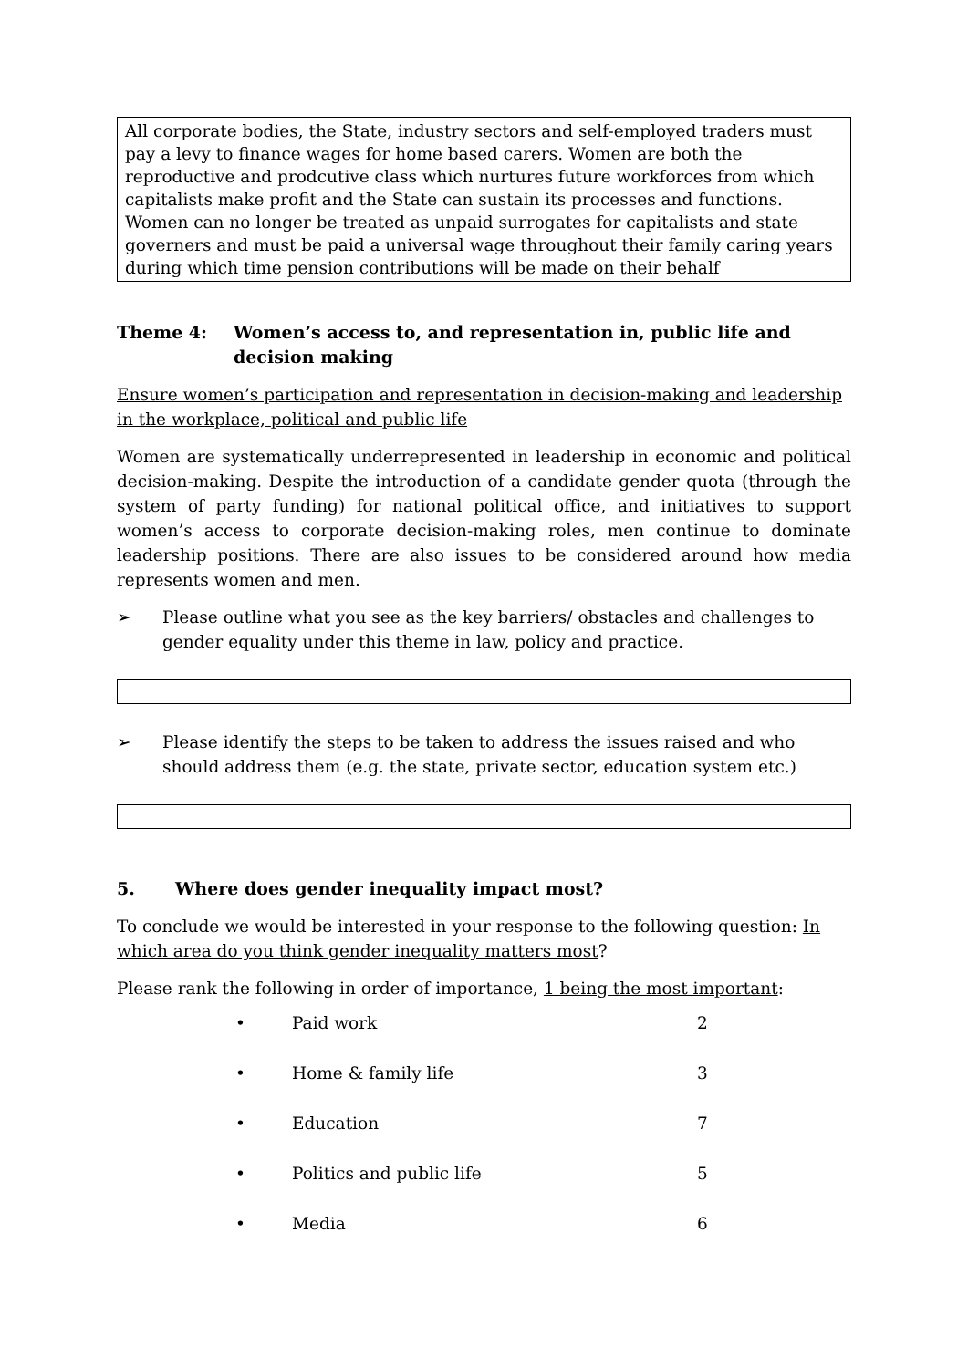All corporate bodies, the State, industry sectors and self-employed traders must pay a levy to finance wages for home based carers. Women are both the reproductive and prodcutive class which nurtures future workforces from which capitalists make profit and the State can sustain its processes and functions. Women can no longer be treated as unpaid surrogates for capitalists and state governers and must be paid a universal wage throughout their family caring years during which time pension contributions will be made on their behalf
Theme 4: Women’s access to, and representation in, public life and decision making
Ensure women’s participation and representation in decision-making and leadership in the workplace, political and public life
Women are systematically underrepresented in leadership in economic and political decision-making. Despite the introduction of a candidate gender quota (through the system of party funding) for national political office, and initiatives to support women’s access to corporate decision-making roles, men continue to dominate leadership positions. There are also issues to be considered around how media represents women and men.
➢ Please outline what you see as the key barriers/ obstacles and challenges to gender equality under this theme in law, policy and practice.
➢ Please identify the steps to be taken to address the issues raised and who should address them (e.g. the state, private sector, education system etc.)
5. Where does gender inequality impact most?
To conclude we would be interested in your response to the following question: In which area do you think gender inequality matters most?
Please rank the following in order of importance, 1 being the most important:
| • | Paid work | 2 |
| • | Home & family life | 3 |
| • | Education | 7 |
| • | Politics and public life | 5 |
| • | Media | 6 |